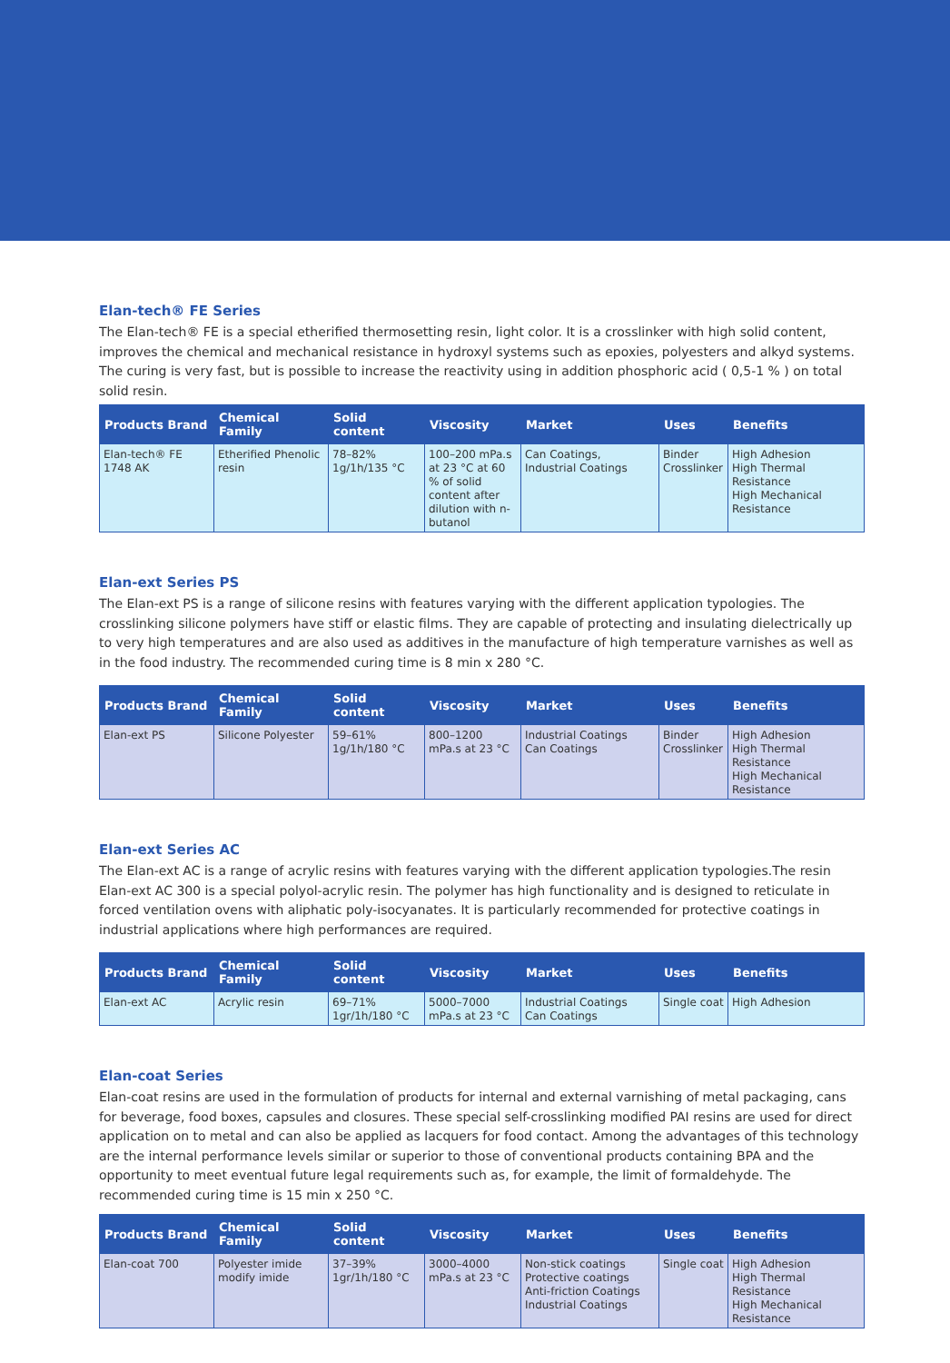Elan-tech® FE Series
The Elan-tech® FE is a special etherified thermosetting resin, light color. It is a crosslinker with high solid content, improves the chemical and mechanical resistance in hydroxyl systems such as epoxies, polyesters and alkyd systems. The curing is very fast, but is possible to increase the reactivity using in addition phosphoric acid ( 0,5-1 % ) on total solid resin.
| Products Brand | Chemical Family | Solid content | Viscosity | Market | Uses | Benefits |
| --- | --- | --- | --- | --- | --- | --- |
| Elan-tech® FE 1748 AK | Etherified Phenolic resin | 78–82% 1g/1h/135 °C | 100–200 mPa.s at 23 °C at 60 % of solid content after dilution with n-butanol | Can Coatings, Industrial Coatings | Binder Crosslinker | High Adhesion High Thermal Resistance High Mechanical Resistance |
Elan-ext Series PS
The Elan-ext PS is a range of silicone resins with features varying with the different application typologies. The crosslinking silicone polymers have stiff or elastic films. They are capable of protecting and insulating dielectrically up to very high temperatures and are also used as additives in the manufacture of high temperature varnishes as well as in the food industry. The recommended curing time is 8 min x 280 °C.
| Products Brand | Chemical Family | Solid content | Viscosity | Market | Uses | Benefits |
| --- | --- | --- | --- | --- | --- | --- |
| Elan-ext PS | Silicone Polyester | 59–61% 1g/1h/180 °C | 800–1200 mPa.s at 23 °C | Industrial Coatings Can Coatings | Binder Crosslinker | High Adhesion High Thermal Resistance High Mechanical Resistance |
Elan-ext Series AC
The Elan-ext AC is a range of acrylic resins with features varying with the different application typologies.The resin Elan-ext AC 300 is a special polyol-acrylic resin. The polymer has high functionality and is designed to reticulate in forced ventilation ovens with aliphatic poly-isocyanates. It is particularly recommended for protective coatings in industrial applications where high performances are required.
| Products Brand | Chemical Family | Solid content | Viscosity | Market | Uses | Benefits |
| --- | --- | --- | --- | --- | --- | --- |
| Elan-ext AC | Acrylic resin | 69–71% 1gr/1h/180 °C | 5000–7000 mPa.s at 23 °C | Industrial Coatings Can Coatings | Single coat | High Adhesion |
Elan-coat Series
Elan-coat resins are used in the formulation of products for internal and external varnishing of metal packaging, cans for beverage, food boxes, capsules and closures. These special self-crosslinking modified PAI resins are used for direct application on to metal and can also be applied as lacquers for food contact. Among the advantages of this technology are the internal performance levels similar or superior to those of conventional products containing BPA and the opportunity to meet eventual future legal requirements such as, for example, the limit of formaldehyde. The recommended curing time is 15 min x 250 °C.
| Products Brand | Chemical Family | Solid content | Viscosity | Market | Uses | Benefits |
| --- | --- | --- | --- | --- | --- | --- |
| Elan-coat 700 | Polyester imide modify imide | 37–39% 1gr/1h/180 °C | 3000–4000 mPa.s at 23 °C | Non-stick coatings Protective coatings Anti-friction Coatings Industrial Coatings | Single coat | High Adhesion High Thermal Resistance High Mechanical Resistance |